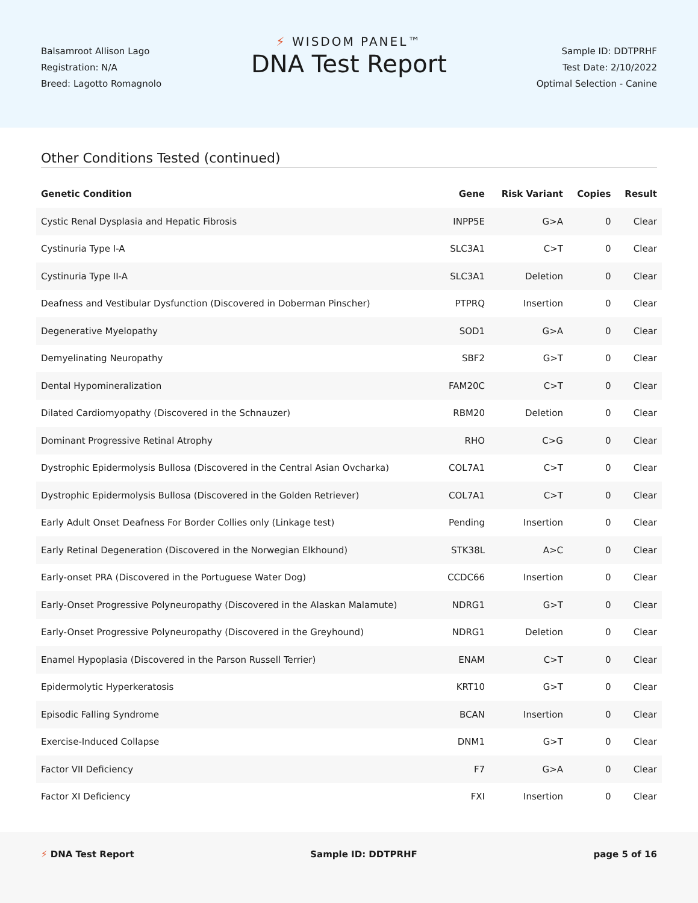Balsamroot Allison Lago
Registration: N/A
Breed: Lagotto Romagnolo
⚡ WISDOM PANEL™
DNA Test Report
Sample ID: DDTPRHF
Test Date: 2/10/2022
Optimal Selection - Canine
Other Conditions Tested (continued)
| Genetic Condition | Gene | Risk Variant | Copies | Result |
| --- | --- | --- | --- | --- |
| Cystic Renal Dysplasia and Hepatic Fibrosis | INPP5E | G>A | 0 | Clear |
| Cystinuria Type I-A | SLC3A1 | C>T | 0 | Clear |
| Cystinuria Type II-A | SLC3A1 | Deletion | 0 | Clear |
| Deafness and Vestibular Dysfunction (Discovered in Doberman Pinscher) | PTPRQ | Insertion | 0 | Clear |
| Degenerative Myelopathy | SOD1 | G>A | 0 | Clear |
| Demyelinating Neuropathy | SBF2 | G>T | 0 | Clear |
| Dental Hypomineralization | FAM20C | C>T | 0 | Clear |
| Dilated Cardiomyopathy (Discovered in the Schnauzer) | RBM20 | Deletion | 0 | Clear |
| Dominant Progressive Retinal Atrophy | RHO | C>G | 0 | Clear |
| Dystrophic Epidermolysis Bullosa (Discovered in the Central Asian Ovcharka) | COL7A1 | C>T | 0 | Clear |
| Dystrophic Epidermolysis Bullosa (Discovered in the Golden Retriever) | COL7A1 | C>T | 0 | Clear |
| Early Adult Onset Deafness For Border Collies only (Linkage test) | Pending | Insertion | 0 | Clear |
| Early Retinal Degeneration (Discovered in the Norwegian Elkhound) | STK38L | A>C | 0 | Clear |
| Early-onset PRA (Discovered in the Portuguese Water Dog) | CCDC66 | Insertion | 0 | Clear |
| Early-Onset Progressive Polyneuropathy (Discovered in the Alaskan Malamute) | NDRG1 | G>T | 0 | Clear |
| Early-Onset Progressive Polyneuropathy (Discovered in the Greyhound) | NDRG1 | Deletion | 0 | Clear |
| Enamel Hypoplasia (Discovered in the Parson Russell Terrier) | ENAM | C>T | 0 | Clear |
| Epidermolytic Hyperkeratosis | KRT10 | G>T | 0 | Clear |
| Episodic Falling Syndrome | BCAN | Insertion | 0 | Clear |
| Exercise-Induced Collapse | DNM1 | G>T | 0 | Clear |
| Factor VII Deficiency | F7 | G>A | 0 | Clear |
| Factor XI Deficiency | FXI | Insertion | 0 | Clear |
⚡ DNA Test Report Sample ID: DDTPRHF page 5 of 16